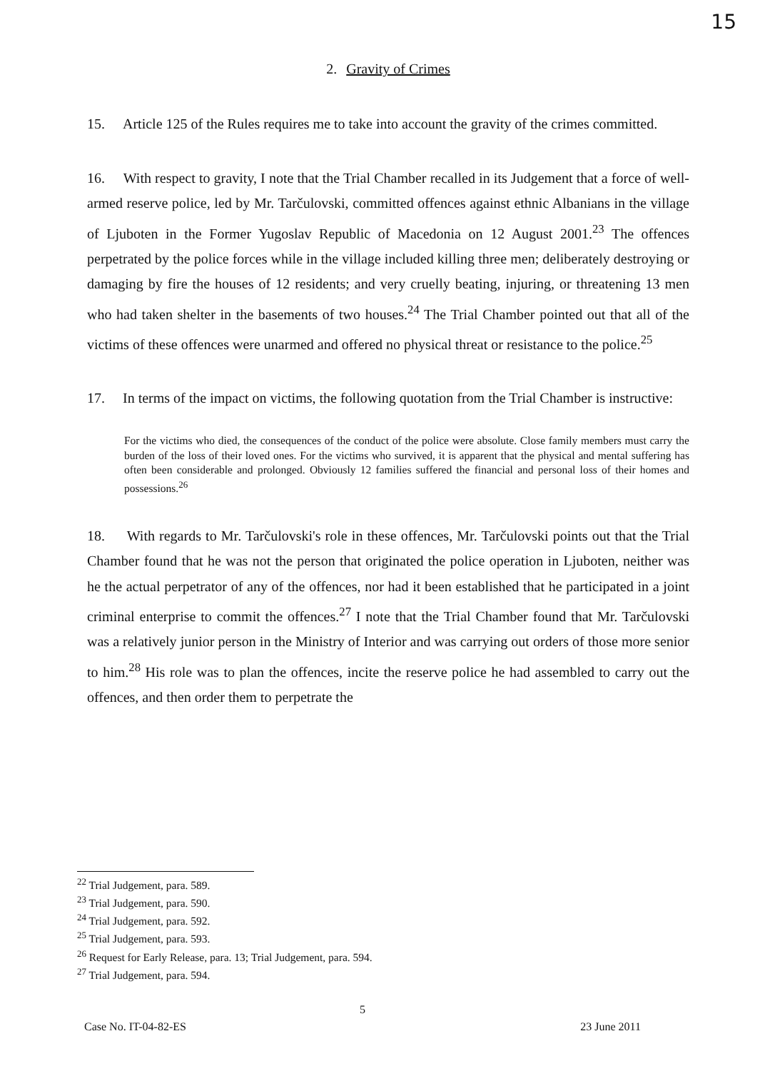15
2. Gravity of Crimes
15. Article 125 of the Rules requires me to take into account the gravity of the crimes committed.
16. With respect to gravity, I note that the Trial Chamber recalled in its Judgement that a force of well-armed reserve police, led by Mr. Tarčulovski, committed offences against ethnic Albanians in the village of Ljuboten in the Former Yugoslav Republic of Macedonia on 12 August 2001.<sup>23</sup> The offences perpetrated by the police forces while in the village included killing three men; deliberately destroying or damaging by fire the houses of 12 residents; and very cruelly beating, injuring, or threatening 13 men who had taken shelter in the basements of two houses.<sup>24</sup> The Trial Chamber pointed out that all of the victims of these offences were unarmed and offered no physical threat or resistance to the police.<sup>25</sup>
17. In terms of the impact on victims, the following quotation from the Trial Chamber is instructive:
For the victims who died, the consequences of the conduct of the police were absolute. Close family members must carry the burden of the loss of their loved ones. For the victims who survived, it is apparent that the physical and mental suffering has often been considerable and prolonged. Obviously 12 families suffered the financial and personal loss of their homes and possessions.<sup>26</sup>
18. With regards to Mr. Tarčulovski's role in these offences, Mr. Tarčulovski points out that the Trial Chamber found that he was not the person that originated the police operation in Ljuboten, neither was he the actual perpetrator of any of the offences, nor had it been established that he participated in a joint criminal enterprise to commit the offences.<sup>27</sup> I note that the Trial Chamber found that Mr. Tarčulovski was a relatively junior person in the Ministry of Interior and was carrying out orders of those more senior to him.<sup>28</sup> His role was to plan the offences, incite the reserve police he had assembled to carry out the offences, and then order them to perpetrate the
<sup>22</sup> Trial Judgement, para. 589.
<sup>23</sup> Trial Judgement, para. 590.
<sup>24</sup> Trial Judgement, para. 592.
<sup>25</sup> Trial Judgement, para. 593.
<sup>26</sup> Request for Early Release, para. 13; Trial Judgement, para. 594.
<sup>27</sup> Trial Judgement, para. 594.
5
Case No. IT-04-82-ES 23 June 2011